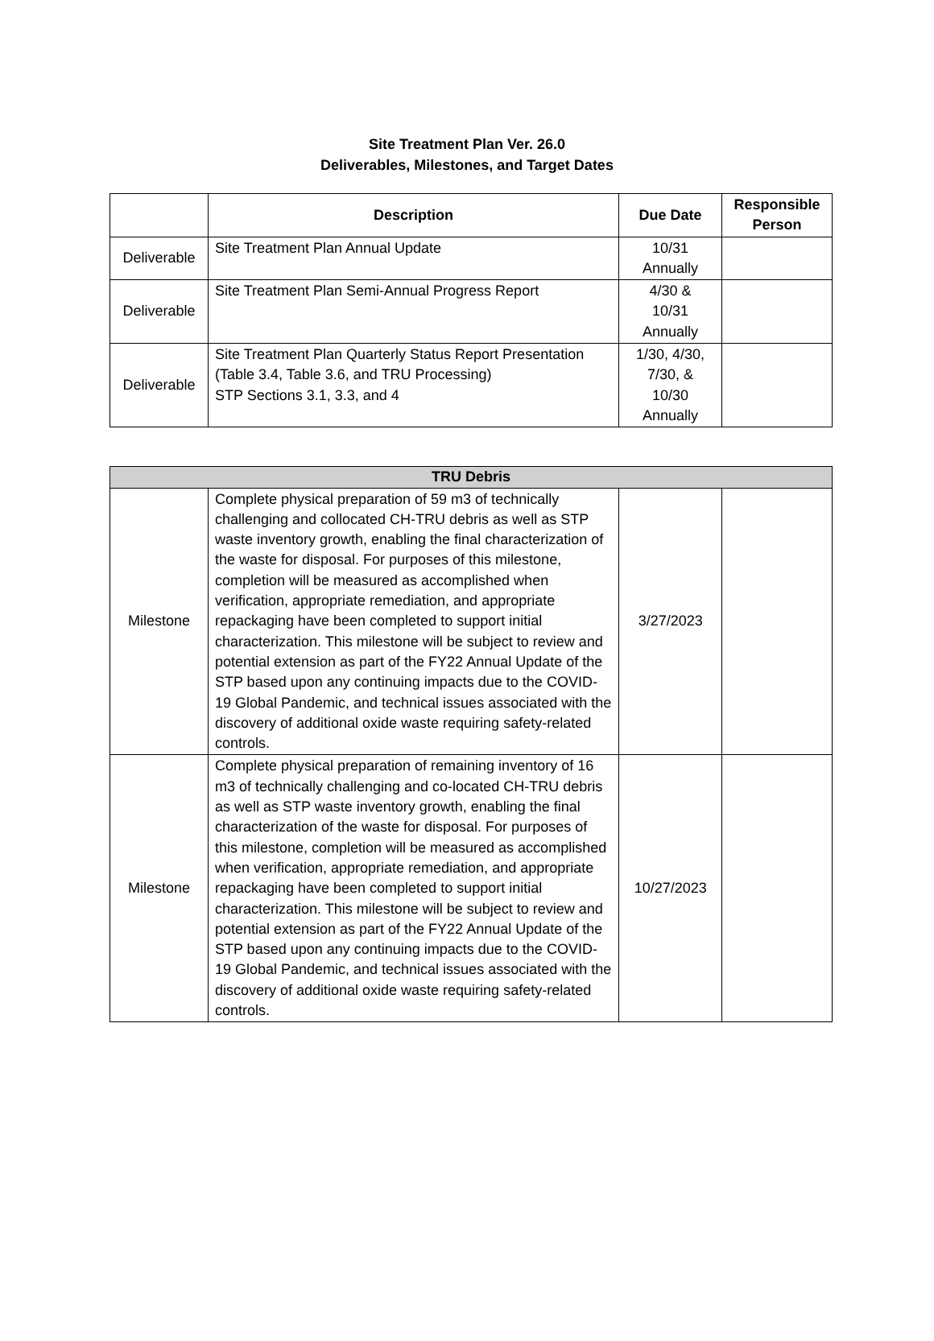Site Treatment Plan Ver. 26.0
Deliverables, Milestones, and Target Dates
| | Description | Due Date | Responsible Person |
| --- | --- | --- | --- |
| Deliverable | Site Treatment Plan Annual Update | 10/31 Annually | |
| Deliverable | Site Treatment Plan Semi-Annual Progress Report | 4/30 & 10/31 Annually | |
| Deliverable | Site Treatment Plan Quarterly Status Report Presentation (Table 3.4, Table 3.6, and TRU Processing) STP Sections 3.1, 3.3, and 4 | 1/30, 4/30, 7/30, & 10/30 Annually | |
| TRU Debris | | | |
| Milestone | Complete physical preparation of 59 m3 of technically challenging and collocated CH-TRU debris as well as STP waste inventory growth, enabling the final characterization of the waste for disposal. For purposes of this milestone, completion will be measured as accomplished when verification, appropriate remediation, and appropriate repackaging have been completed to support initial characterization. This milestone will be subject to review and potential extension as part of the FY22 Annual Update of the STP based upon any continuing impacts due to the COVID-19 Global Pandemic, and technical issues associated with the discovery of additional oxide waste requiring safety-related controls. | 3/27/2023 | |
| Milestone | Complete physical preparation of remaining inventory of 16 m3 of technically challenging and co-located CH-TRU debris as well as STP waste inventory growth, enabling the final characterization of the waste for disposal. For purposes of this milestone, completion will be measured as accomplished when verification, appropriate remediation, and appropriate repackaging have been completed to support initial characterization. This milestone will be subject to review and potential extension as part of the FY22 Annual Update of the STP based upon any continuing impacts due to the COVID-19 Global Pandemic, and technical issues associated with the discovery of additional oxide waste requiring safety-related controls. | 10/27/2023 | |